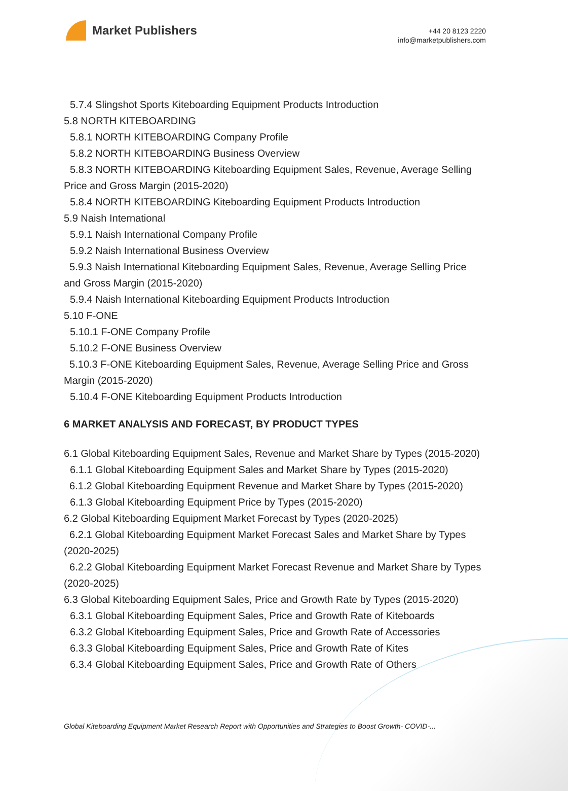Market Publishers
+44 20 8123 2220
info@marketpublishers.com
5.7.4 Slingshot Sports Kiteboarding Equipment Products Introduction
5.8 NORTH KITEBOARDING
5.8.1 NORTH KITEBOARDING Company Profile
5.8.2 NORTH KITEBOARDING Business Overview
5.8.3 NORTH KITEBOARDING Kiteboarding Equipment Sales, Revenue, Average Selling Price and Gross Margin (2015-2020)
5.8.4 NORTH KITEBOARDING Kiteboarding Equipment Products Introduction
5.9 Naish International
5.9.1 Naish International Company Profile
5.9.2 Naish International Business Overview
5.9.3 Naish International Kiteboarding Equipment Sales, Revenue, Average Selling Price and Gross Margin (2015-2020)
5.9.4 Naish International Kiteboarding Equipment Products Introduction
5.10 F-ONE
5.10.1 F-ONE Company Profile
5.10.2 F-ONE Business Overview
5.10.3 F-ONE Kiteboarding Equipment Sales, Revenue, Average Selling Price and Gross Margin (2015-2020)
5.10.4 F-ONE Kiteboarding Equipment Products Introduction
6 MARKET ANALYSIS AND FORECAST, BY PRODUCT TYPES
6.1 Global Kiteboarding Equipment Sales, Revenue and Market Share by Types (2015-2020)
6.1.1 Global Kiteboarding Equipment Sales and Market Share by Types (2015-2020)
6.1.2 Global Kiteboarding Equipment Revenue and Market Share by Types (2015-2020)
6.1.3 Global Kiteboarding Equipment Price by Types (2015-2020)
6.2 Global Kiteboarding Equipment Market Forecast by Types (2020-2025)
6.2.1 Global Kiteboarding Equipment Market Forecast Sales and Market Share by Types (2020-2025)
6.2.2 Global Kiteboarding Equipment Market Forecast Revenue and Market Share by Types (2020-2025)
6.3 Global Kiteboarding Equipment Sales, Price and Growth Rate by Types (2015-2020)
6.3.1 Global Kiteboarding Equipment Sales, Price and Growth Rate of Kiteboards
6.3.2 Global Kiteboarding Equipment Sales, Price and Growth Rate of Accessories
6.3.3 Global Kiteboarding Equipment Sales, Price and Growth Rate of Kites
6.3.4 Global Kiteboarding Equipment Sales, Price and Growth Rate of Others
Global Kiteboarding Equipment Market Research Report with Opportunities and Strategies to Boost Growth- COVID-...